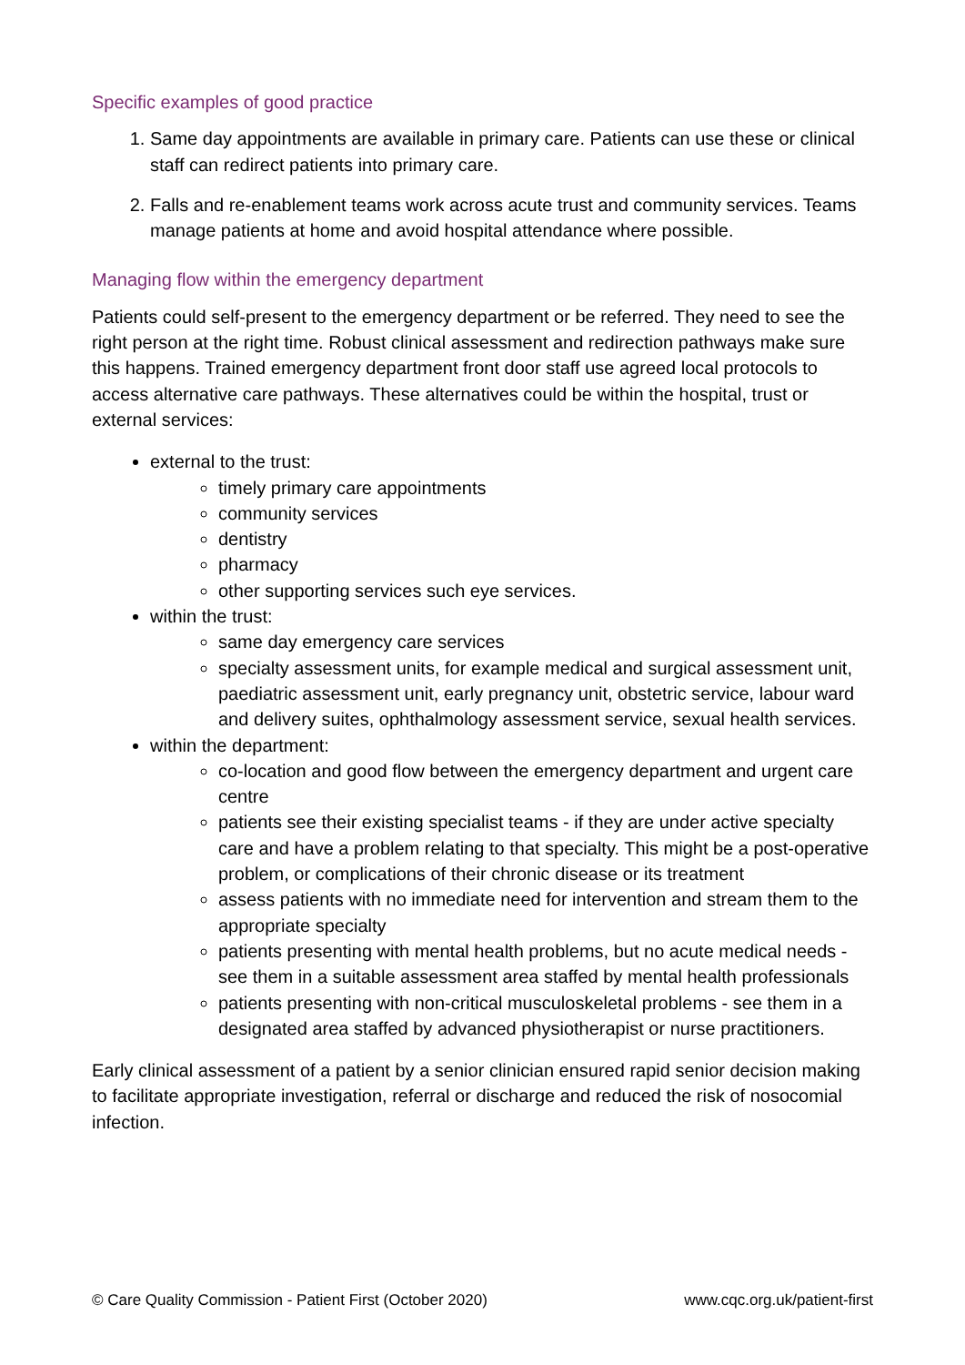Specific examples of good practice
1. Same day appointments are available in primary care. Patients can use these or clinical staff can redirect patients into primary care.
2. Falls and re-enablement teams work across acute trust and community services. Teams manage patients at home and avoid hospital attendance where possible.
Managing flow within the emergency department
Patients could self-present to the emergency department or be referred. They need to see the right person at the right time. Robust clinical assessment and redirection pathways make sure this happens. Trained emergency department front door staff use agreed local protocols to access alternative care pathways. These alternatives could be within the hospital, trust or external services:
external to the trust:
timely primary care appointments
community services
dentistry
pharmacy
other supporting services such eye services.
within the trust:
same day emergency care services
specialty assessment units, for example medical and surgical assessment unit, paediatric assessment unit, early pregnancy unit, obstetric service, labour ward and delivery suites, ophthalmology assessment service, sexual health services.
within the department:
co-location and good flow between the emergency department and urgent care centre
patients see their existing specialist teams - if they are under active specialty care and have a problem relating to that specialty. This might be a post-operative problem, or complications of their chronic disease or its treatment
assess patients with no immediate need for intervention and stream them to the appropriate specialty
patients presenting with mental health problems, but no acute medical needs - see them in a suitable assessment area staffed by mental health professionals
patients presenting with non-critical musculoskeletal problems - see them in a designated area staffed by advanced physiotherapist or nurse practitioners.
Early clinical assessment of a patient by a senior clinician ensured rapid senior decision making to facilitate appropriate investigation, referral or discharge and reduced the risk of nosocomial infection.
© Care Quality Commission - Patient First (October 2020) www.cqc.org.uk/patient-first